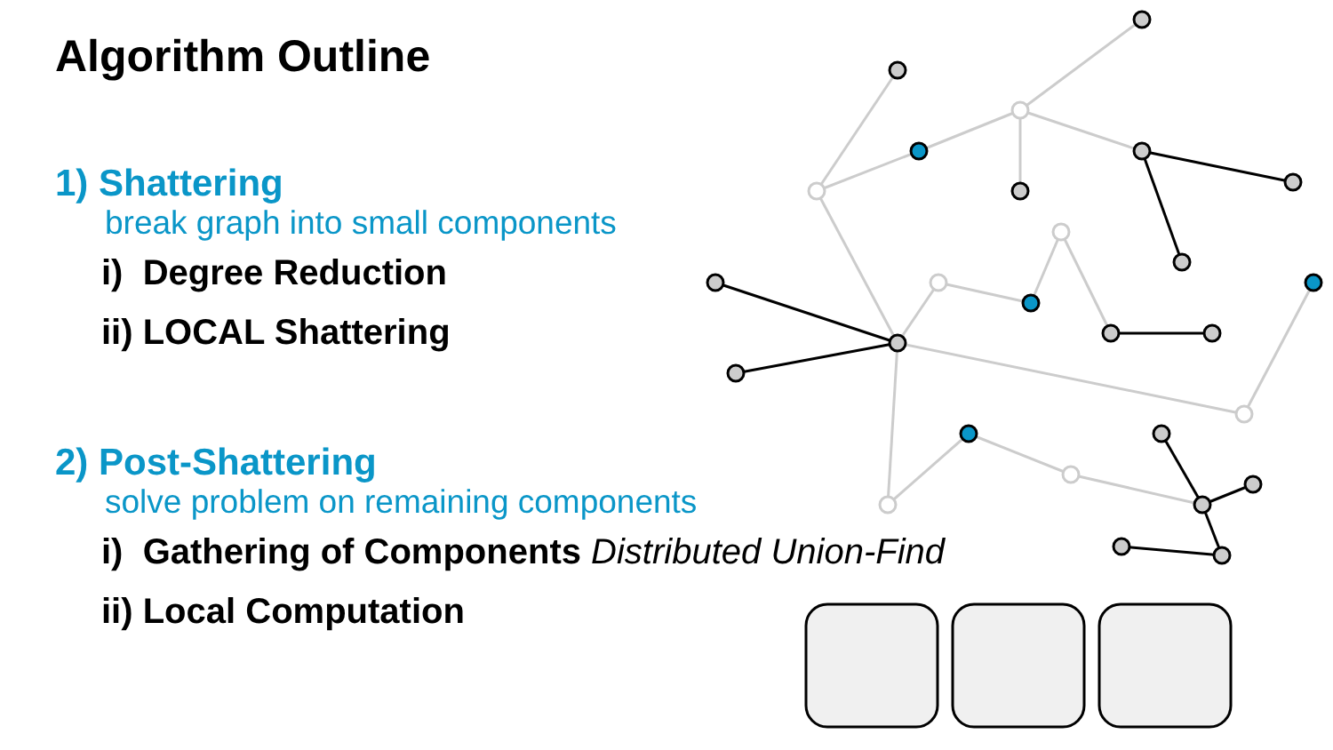Algorithm Outline
1) Shattering
break graph into small components
i) Degree Reduction
ii) LOCAL Shattering
2) Post-Shattering
solve problem on remaining components
i) Gathering of Components Distributed Union-Find
ii) Local Computation